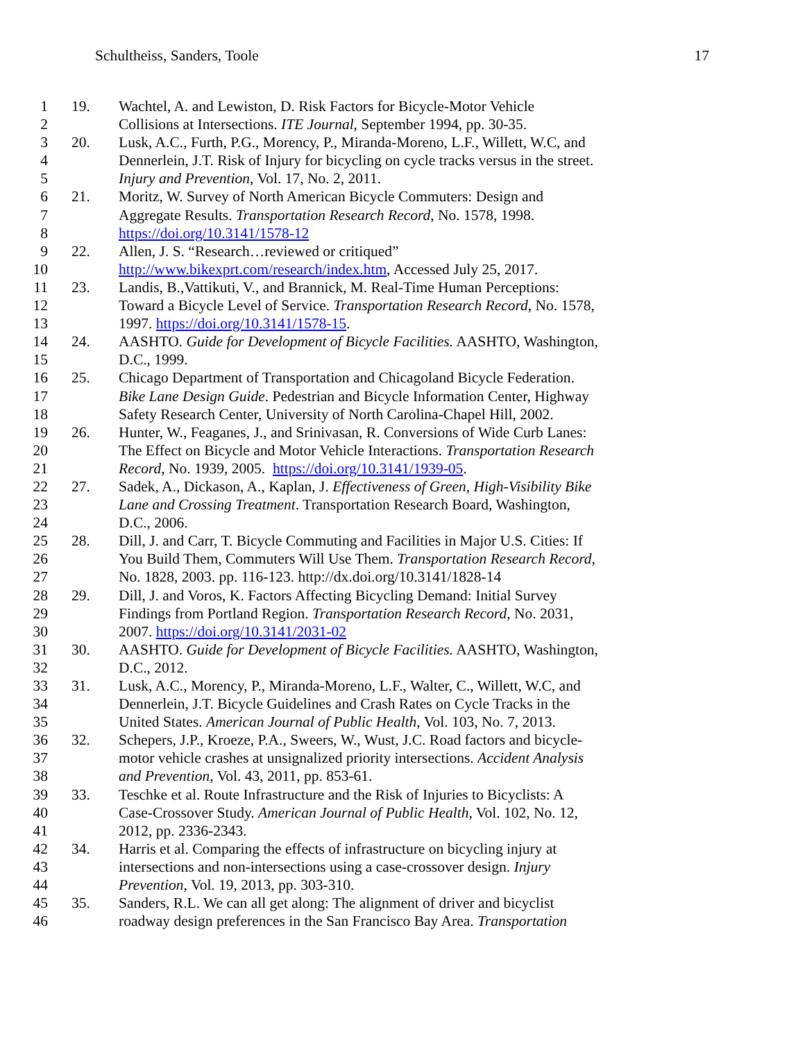Schultheiss, Sanders, Toole 17
1 19. Wachtel, A. and Lewiston, D. Risk Factors for Bicycle-Motor Vehicle
2 Collisions at Intersections. ITE Journal, September 1994, pp. 30-35.
3 20. Lusk, A.C., Furth, P.G., Morency, P., Miranda-Moreno, L.F., Willett, W.C, and
4 Dennerlein, J.T. Risk of Injury for bicycling on cycle tracks versus in the street.
5 Injury and Prevention, Vol. 17, No. 2, 2011.
6 21. Moritz, W. Survey of North American Bicycle Commuters: Design and
7 Aggregate Results. Transportation Research Record, No. 1578, 1998.
8 https://doi.org/10.3141/1578-12
9 22. Allen, J. S. “Research…reviewed or critiqued”
10 http://www.bikexprt.com/research/index.htm, Accessed July 25, 2017.
11 23. Landis, B.,Vattikuti, V., and Brannick, M. Real-Time Human Perceptions:
12 Toward a Bicycle Level of Service. Transportation Research Record, No. 1578,
13 1997. https://doi.org/10.3141/1578-15.
14 24. AASHTO. Guide for Development of Bicycle Facilities. AASHTO, Washington,
15 D.C., 1999.
16 25. Chicago Department of Transportation and Chicagoland Bicycle Federation.
17 Bike Lane Design Guide. Pedestrian and Bicycle Information Center, Highway
18 Safety Research Center, University of North Carolina-Chapel Hill, 2002.
19 26. Hunter, W., Feaganes, J., and Srinivasan, R. Conversions of Wide Curb Lanes:
20 The Effect on Bicycle and Motor Vehicle Interactions. Transportation Research
21 Record, No. 1939, 2005. https://doi.org/10.3141/1939-05.
22 27. Sadek, A., Dickason, A., Kaplan, J. Effectiveness of Green, High-Visibility Bike
23 Lane and Crossing Treatment. Transportation Research Board, Washington,
24 D.C., 2006.
25 28. Dill, J. and Carr, T. Bicycle Commuting and Facilities in Major U.S. Cities: If
26 You Build Them, Commuters Will Use Them. Transportation Research Record,
27 No. 1828, 2003. pp. 116-123. http://dx.doi.org/10.3141/1828-14
28 29. Dill, J. and Voros, K. Factors Affecting Bicycling Demand: Initial Survey
29 Findings from Portland Region. Transportation Research Record, No. 2031,
30 2007. https://doi.org/10.3141/2031-02
31 30. AASHTO. Guide for Development of Bicycle Facilities. AASHTO, Washington,
32 D.C., 2012.
33 31. Lusk, A.C., Morency, P., Miranda-Moreno, L.F., Walter, C., Willett, W.C, and
34 Dennerlein, J.T. Bicycle Guidelines and Crash Rates on Cycle Tracks in the
35 United States. American Journal of Public Health, Vol. 103, No. 7, 2013.
36 32. Schepers, J.P., Kroeze, P.A., Sweers, W., Wust, J.C. Road factors and bicycle-
37 motor vehicle crashes at unsignalized priority intersections. Accident Analysis
38 and Prevention, Vol. 43, 2011, pp. 853-61.
39 33. Teschke et al. Route Infrastructure and the Risk of Injuries to Bicyclists: A
40 Case-Crossover Study. American Journal of Public Health, Vol. 102, No. 12,
41 2012, pp. 2336-2343.
42 34. Harris et al. Comparing the effects of infrastructure on bicycling injury at
43 intersections and non-intersections using a case-crossover design. Injury
44 Prevention, Vol. 19, 2013, pp. 303-310.
45 35. Sanders, R.L. We can all get along: The alignment of driver and bicyclist
46 roadway design preferences in the San Francisco Bay Area. Transportation